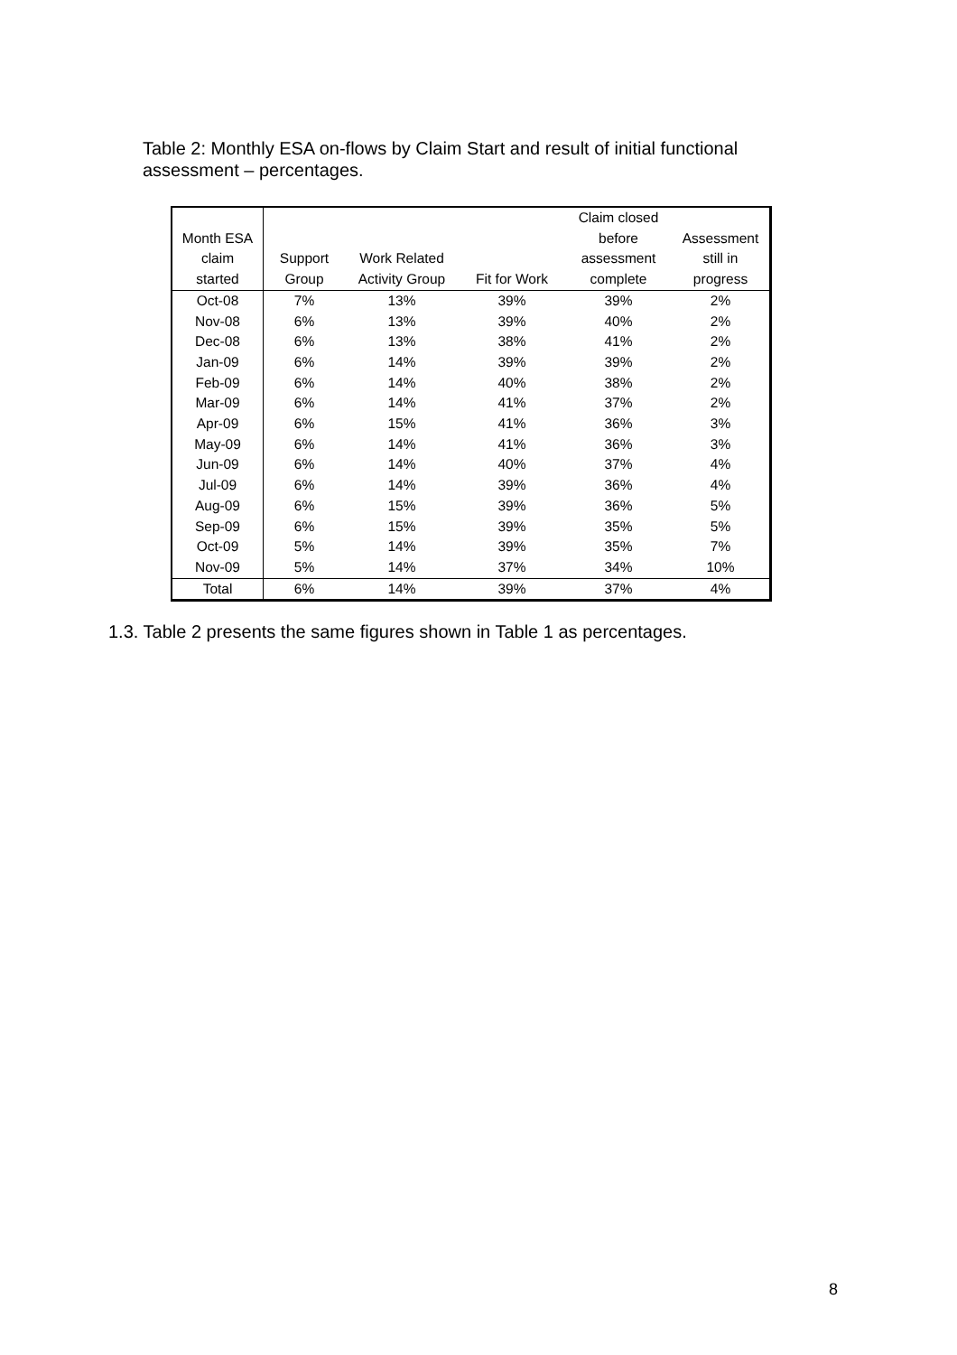Table 2: Monthly ESA on-flows by Claim Start and result of initial functional assessment – percentages.
| Month ESA claim started | Support Group | Work Related Activity Group | Fit for Work | Claim closed before assessment complete | Assessment still in progress |
| --- | --- | --- | --- | --- | --- |
| Oct-08 | 7% | 13% | 39% | 39% | 2% |
| Nov-08 | 6% | 13% | 39% | 40% | 2% |
| Dec-08 | 6% | 13% | 38% | 41% | 2% |
| Jan-09 | 6% | 14% | 39% | 39% | 2% |
| Feb-09 | 6% | 14% | 40% | 38% | 2% |
| Mar-09 | 6% | 14% | 41% | 37% | 2% |
| Apr-09 | 6% | 15% | 41% | 36% | 3% |
| May-09 | 6% | 14% | 41% | 36% | 3% |
| Jun-09 | 6% | 14% | 40% | 37% | 4% |
| Jul-09 | 6% | 14% | 39% | 36% | 4% |
| Aug-09 | 6% | 15% | 39% | 36% | 5% |
| Sep-09 | 6% | 15% | 39% | 35% | 5% |
| Oct-09 | 5% | 14% | 39% | 35% | 7% |
| Nov-09 | 5% | 14% | 37% | 34% | 10% |
| Total | 6% | 14% | 39% | 37% | 4% |
1.3. Table 2 presents the same figures shown in Table 1 as percentages.
8